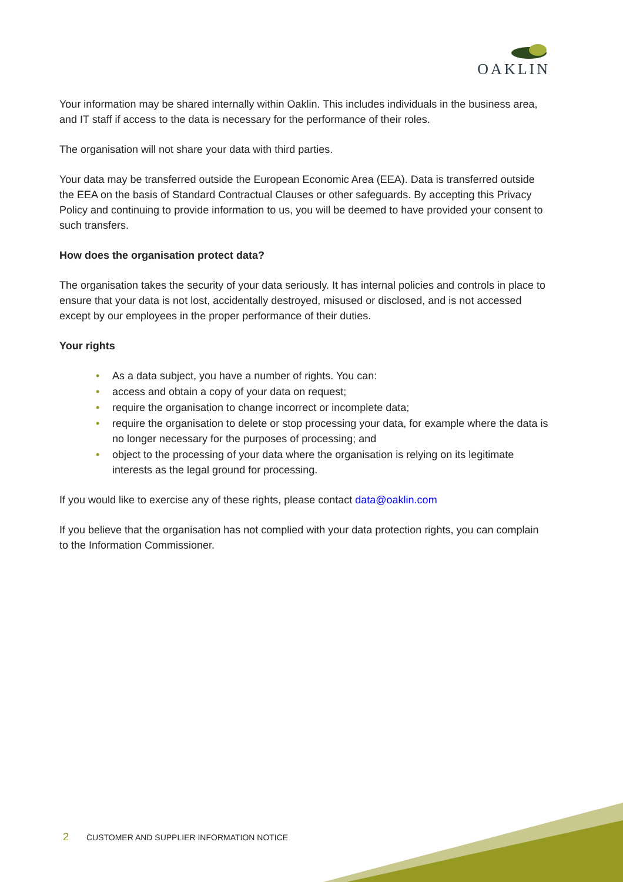OAKLIN
Your information may be shared internally within Oaklin. This includes individuals in the business area, and IT staff if access to the data is necessary for the performance of their roles.
The organisation will not share your data with third parties.
Your data may be transferred outside the European Economic Area (EEA). Data is transferred outside the EEA on the basis of Standard Contractual Clauses or other safeguards. By accepting this Privacy Policy and continuing to provide information to us, you will be deemed to have provided your consent to such transfers.
How does the organisation protect data?
The organisation takes the security of your data seriously. It has internal policies and controls in place to ensure that your data is not lost, accidentally destroyed, misused or disclosed, and is not accessed except by our employees in the proper performance of their duties.
Your rights
• As a data subject, you have a number of rights. You can:
• access and obtain a copy of your data on request;
• require the organisation to change incorrect or incomplete data;
• require the organisation to delete or stop processing your data, for example where the data is no longer necessary for the purposes of processing; and
• object to the processing of your data where the organisation is relying on its legitimate interests as the legal ground for processing.
If you would like to exercise any of these rights, please contact data@oaklin.com
If you believe that the organisation has not complied with your data protection rights, you can complain to the Information Commissioner.
2 CUSTOMER AND SUPPLIER INFORMATION NOTICE